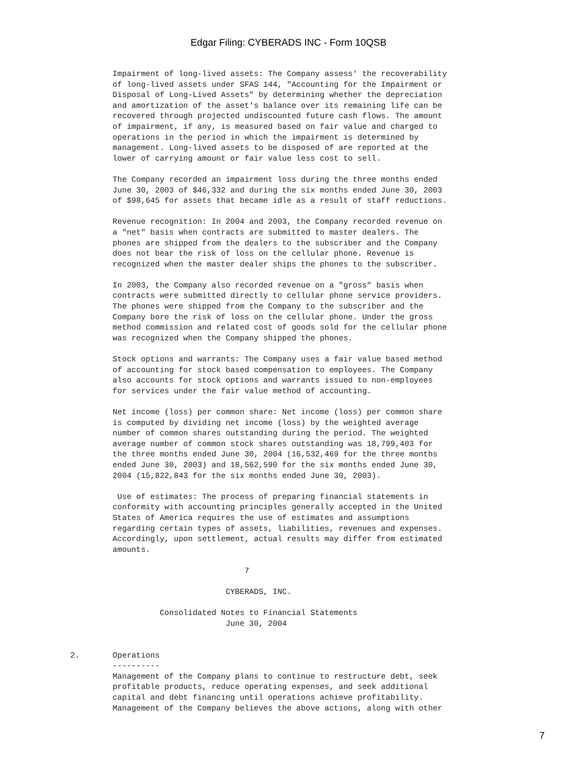Edgar Filing: CYBERADS INC - Form 10QSB
         Impairment of long-lived assets: The Company assess' the recoverability
         of long-lived assets under SFAS 144, "Accounting for the Impairment or
         Disposal of Long-Lived Assets" by determining whether the depreciation
         and amortization of the asset's balance over its remaining life can be
         recovered through projected undiscounted future cash flows. The amount
         of impairment, if any, is measured based on fair value and charged to
         operations in the period in which the impairment is determined by
         management. Long-lived assets to be disposed of are reported at the
         lower of carrying amount or fair value less cost to sell.

         The Company recorded an impairment loss during the three months ended
         June 30, 2003 of $46,332 and during the six months ended June 30, 2003
         of $98,645 for assets that became idle as a result of staff reductions.

         Revenue recognition: In 2004 and 2003, the Company recorded revenue on
         a "net" basis when contracts are submitted to master dealers. The
         phones are shipped from the dealers to the subscriber and the Company
         does not bear the risk of loss on the cellular phone. Revenue is
         recognized when the master dealer ships the phones to the subscriber.

         In 2003, the Company also recorded revenue on a "gross" basis when
         contracts were submitted directly to cellular phone service providers.
         The phones were shipped from the Company to the subscriber and the
         Company bore the risk of loss on the cellular phone. Under the gross
         method commission and related cost of goods sold for the cellular phone
         was recognized when the Company shipped the phones.

         Stock options and warrants: The Company uses a fair value based method
         of accounting for stock based compensation to employees. The Company
         also accounts for stock options and warrants issued to non-employees
         for services under the fair value method of accounting.

         Net income (loss) per common share: Net income (loss) per common share
         is computed by dividing net income (loss) by the weighted average
         number of common shares outstanding during the period. The weighted
         average number of common stock shares outstanding was 18,799,403 for
         the three months ended June 30, 2004 (16,532,469 for the three months
         ended June 30, 2003) and 18,562,590 for the six months ended June 30,
         2004 (15,822,843 for the six months ended June 30, 2003).

          Use of estimates: The process of preparing financial statements in
         conformity with accounting principles generally accepted in the United
         States of America requires the use of estimates and assumptions
         regarding certain types of assets, liabilities, revenues and expenses.
         Accordingly, upon settlement, actual results may differ from estimated
         amounts.

                                     7

                                 CYBERADS, INC.

                   Consolidated Notes to Financial Statements
                                 June 30, 2004


2.       Operations
         ----------
         Management of the Company plans to continue to restructure debt, seek
         profitable products, reduce operating expenses, and seek additional
         capital and debt financing until operations achieve profitability.
         Management of the Company believes the above actions, along with other
7